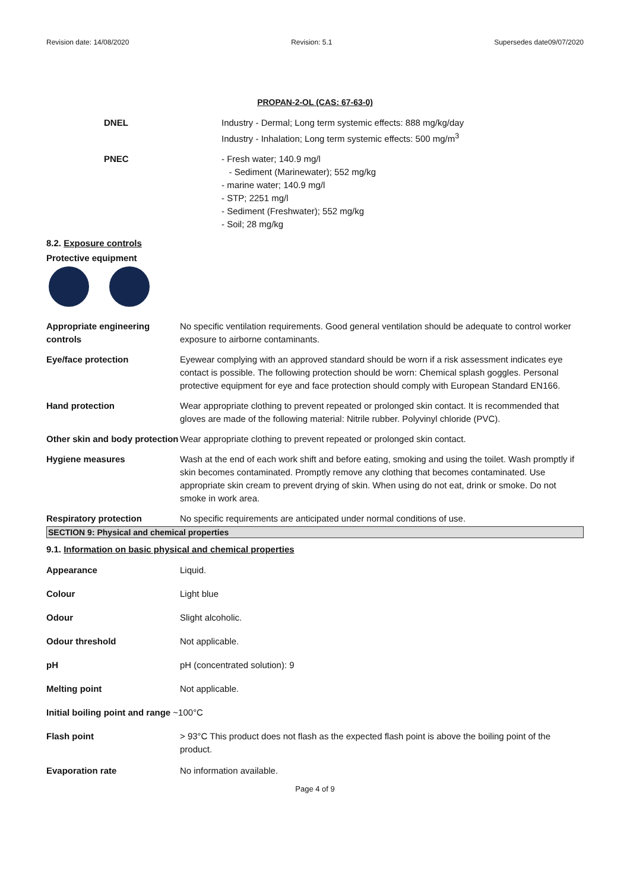Revision date: 14/08/2020 Revision: 5.1 Supersedes date09/07/2020
PROPAN-2-OL (CAS: 67-63-0)
DNEL Industry - Dermal; Long term systemic effects: 888 mg/kg/day
Industry - Inhalation; Long term systemic effects: 500 mg/m<sup>3</sup>
PNEC - Fresh water; 140.9 mg/l
- Sediment (Marinewater); 552 mg/kg
- marine water; 140.9 mg/l
- STP; 2251 mg/l
- Sediment (Freshwater); 552 mg/kg
- Soil; 28 mg/kg
8.2. Exposure controls
Protective equipment
Appropriate engineering controls
No specific ventilation requirements. Good general ventilation should be adequate to control worker exposure to airborne contaminants.
Eye/face protection Eyewear complying with an approved standard should be worn if a risk assessment indicates eye contact is possible. The following protection should be worn: Chemical splash goggles. Personal protective equipment for eye and face protection should comply with European Standard EN166.
Hand protection Wear appropriate clothing to prevent repeated or prolonged skin contact. It is recommended that gloves are made of the following material: Nitrile rubber. Polyvinyl chloride (PVC).
Other skin and body protection
Wear appropriate clothing to prevent repeated or prolonged skin contact.
Hygiene measures Wash at the end of each work shift and before eating, smoking and using the toilet. Wash promptly if skin becomes contaminated. Promptly remove any clothing that becomes contaminated. Use appropriate skin cream to prevent drying of skin. When using do not eat, drink or smoke. Do not smoke in work area.
Respiratory protection No specific requirements are anticipated under normal conditions of use.
SECTION 9: Physical and chemical properties
9.1. Information on basic physical and chemical properties
Appearance Liquid.
Colour Light blue
Odour Slight alcoholic.
Odour threshold Not applicable.
pH pH (concentrated solution): 9
Melting point Not applicable.
Initial boiling point and range ~100°C
Flash point > 93°C This product does not flash as the expected flash point is above the boiling point of the product.
Evaporation rate No information available.
Page 4 of 9